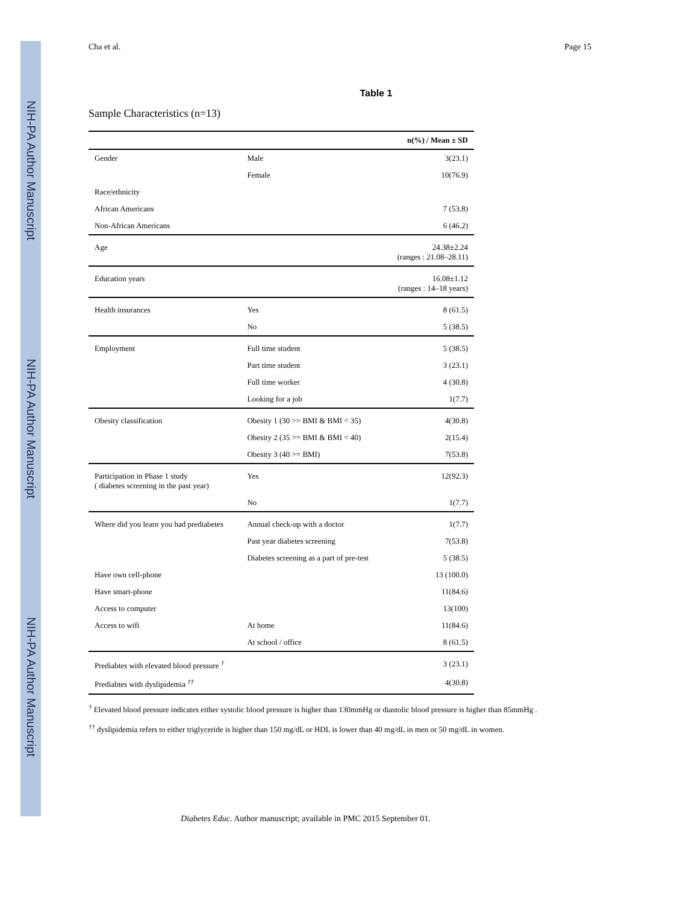NIH-PA Author Manuscript
NIH-PA Author Manuscript
NIH-PA Author Manuscript
Cha et al. Page 15
Table 1
Sample Characteristics (n=13)
| | | n(%) / Mean ± SD |
| --- | --- | --- |
| Gender | Male | 3(23.1) |
| | Female | 10(76.9) |
| Race/ethnicity | | |
| African Americans | | 7 (53.8) |
| Non-African Americans | | 6 (46.2) |
| Age | | 24.38±2.24 (ranges : 21.08–28.11) |
| Education years | | 16.08±1.12 (ranges : 14–18 years) |
| Health insurances | Yes | 8 (61.5) |
| | No | 5 (38.5) |
| Employment | Full time student | 5 (38.5) |
| | Part time student | 3 (23.1) |
| | Full time worker | 4 (30.8) |
| | Looking for a job | 1(7.7) |
| Obesity classification | Obesity 1 (30 >= BMI & BMI < 35) | 4(30.8) |
| | Obesity 2 (35 >= BMI & BMI < 40) | 2(15.4) |
| | Obesity 3 (40 >= BMI) | 7(53.8) |
| Participation in Phase 1 study ( diabetes screening in the past year) | Yes | 12(92.3) |
| | No | 1(7.7) |
| Where did you learn you had prediabetes | Annual check-up with a doctor | 1(7.7) |
| | Past year diabetes screening | 7(53.8) |
| | Diabetes screening as a part of pre-test | 5 (38.5) |
| Have own cell-phone | | 13 (100.0) |
| Have smart-phone | | 11(84.6) |
| Access to computer | | 13(100) |
| Access to wifi | At home | 11(84.6) |
| | At school / office | 8 (61.5) |
| Prediabtes with elevated blood pressure <sup>†</sup> | | 3 (23.1) |
| Prediabtes with dyslipidemia <sup>††</sup> | | 4(30.8) |
<sup>†</sup> Elevated blood pressure indicates either systolic blood pressure is higher than 130mmHg or diastolic blood pressure is higher than 85mmHg .
<sup>††</sup> dyslipidemia refers to either triglyceride is higher than 150 mg/dL or HDL is lower than 40 mg/dL in men or 50 mg/dL in women.
Diabetes Educ. Author manuscript; available in PMC 2015 September 01.